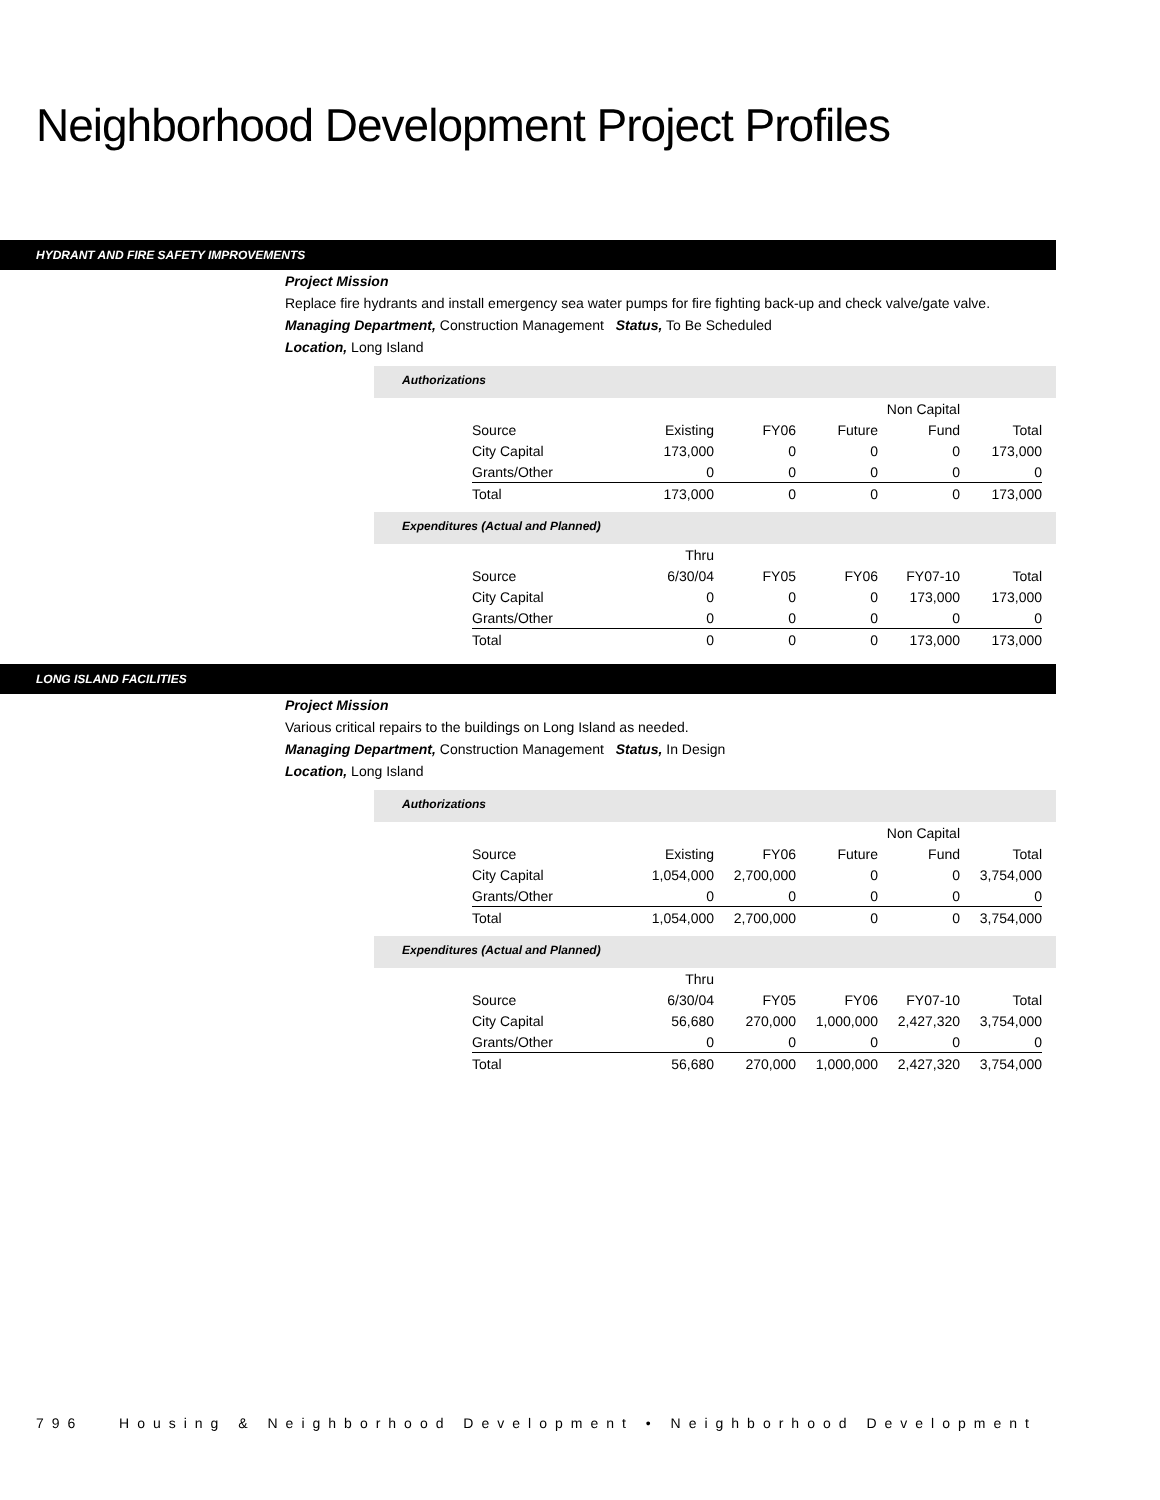Neighborhood Development Project Profiles
HYDRANT AND FIRE SAFETY IMPROVEMENTS
Project Mission
Replace fire hydrants and install emergency sea water pumps for fire fighting back-up and check valve/gate valve.
Managing Department, Construction Management Status, To Be Scheduled
Location, Long Island
Authorizations
| | | | | Non Capital | |
| Source | Existing | FY06 | Future | Fund | Total |
| City Capital | 173,000 | 0 | 0 | 0 | 173,000 |
| Grants/Other | 0 | 0 | 0 | 0 | 0 |
| Total | 173,000 | 0 | 0 | 0 | 173,000 |
Expenditures (Actual and Planned)
| | Thru | | | | |
| Source | 6/30/04 | FY05 | FY06 | FY07-10 | Total |
| City Capital | 0 | 0 | 0 | 173,000 | 173,000 |
| Grants/Other | 0 | 0 | 0 | 0 | 0 |
| Total | 0 | 0 | 0 | 173,000 | 173,000 |
LONG ISLAND FACILITIES
Project Mission
Various critical repairs to the buildings on Long Island as needed.
Managing Department, Construction Management Status, In Design
Location, Long Island
Authorizations
| | | | | Non Capital | |
| Source | Existing | FY06 | Future | Fund | Total |
| City Capital | 1,054,000 | 2,700,000 | 0 | 0 | 3,754,000 |
| Grants/Other | 0 | 0 | 0 | 0 | 0 |
| Total | 1,054,000 | 2,700,000 | 0 | 0 | 3,754,000 |
Expenditures (Actual and Planned)
| | Thru | | | | |
| Source | 6/30/04 | FY05 | FY06 | FY07-10 | Total |
| City Capital | 56,680 | 270,000 | 1,000,000 | 2,427,320 | 3,754,000 |
| Grants/Other | 0 | 0 | 0 | 0 | 0 |
| Total | 56,680 | 270,000 | 1,000,000 | 2,427,320 | 3,754,000 |
796 Housing & Neighborhood Development • Neighborhood Development